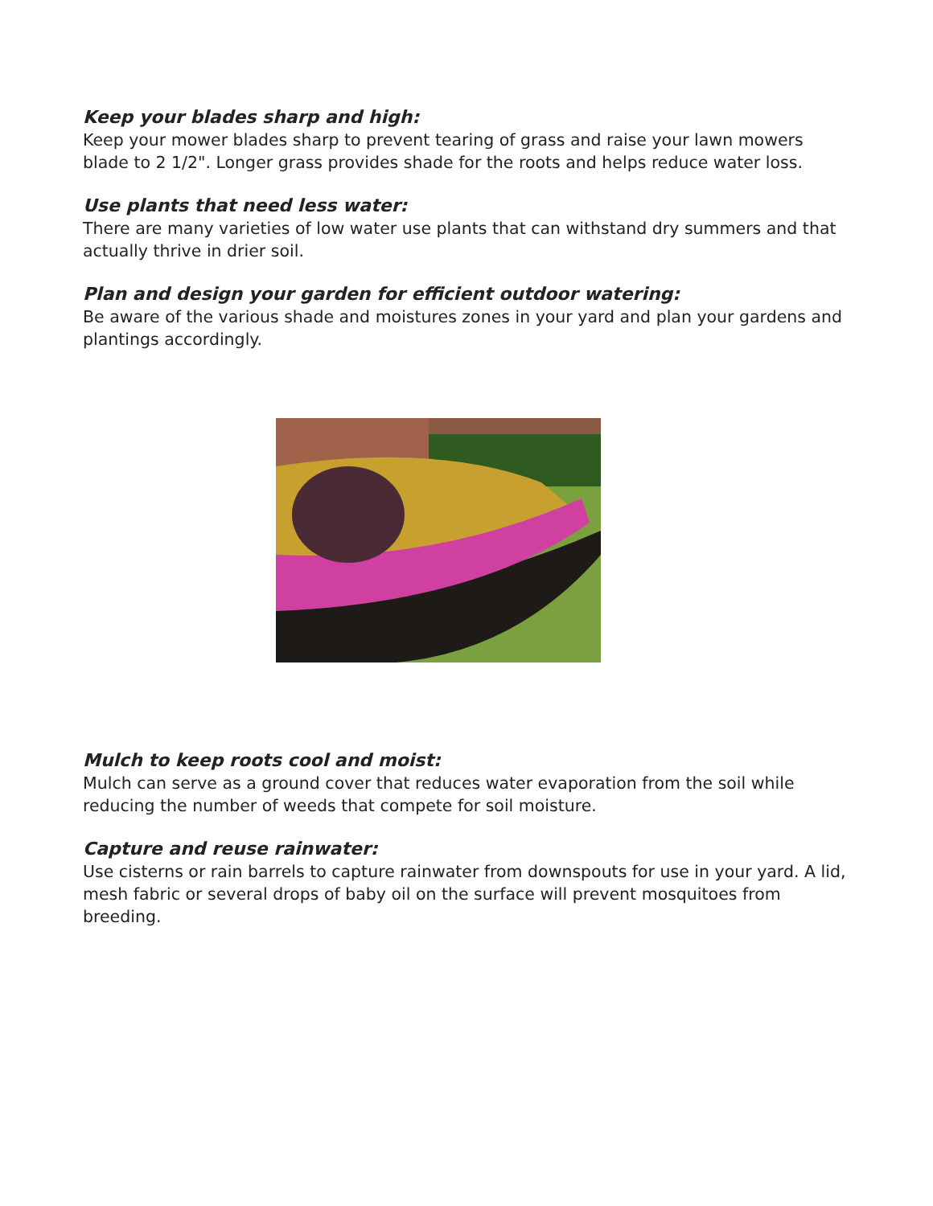Keep your blades sharp and high:
Keep your mower blades sharp to prevent tearing of grass and raise your lawn mowers blade to 2 1/2". Longer grass provides shade for the roots and helps reduce water loss.
Use plants that need less water:
There are many varieties of low water use plants that can withstand dry summers and that actually thrive in drier soil.
Plan and design your garden for efficient outdoor watering:
Be aware of the various shade and moistures zones in your yard and plan your gardens and plantings accordingly.
Mulch to keep roots cool and moist:
Mulch can serve as a ground cover that reduces water evaporation from the soil while reducing the number of weeds that compete for soil moisture.
Capture and reuse rainwater:
Use cisterns or rain barrels to capture rainwater from downspouts for use in your yard. A lid, mesh fabric or several drops of baby oil on the surface will prevent mosquitoes from breeding.